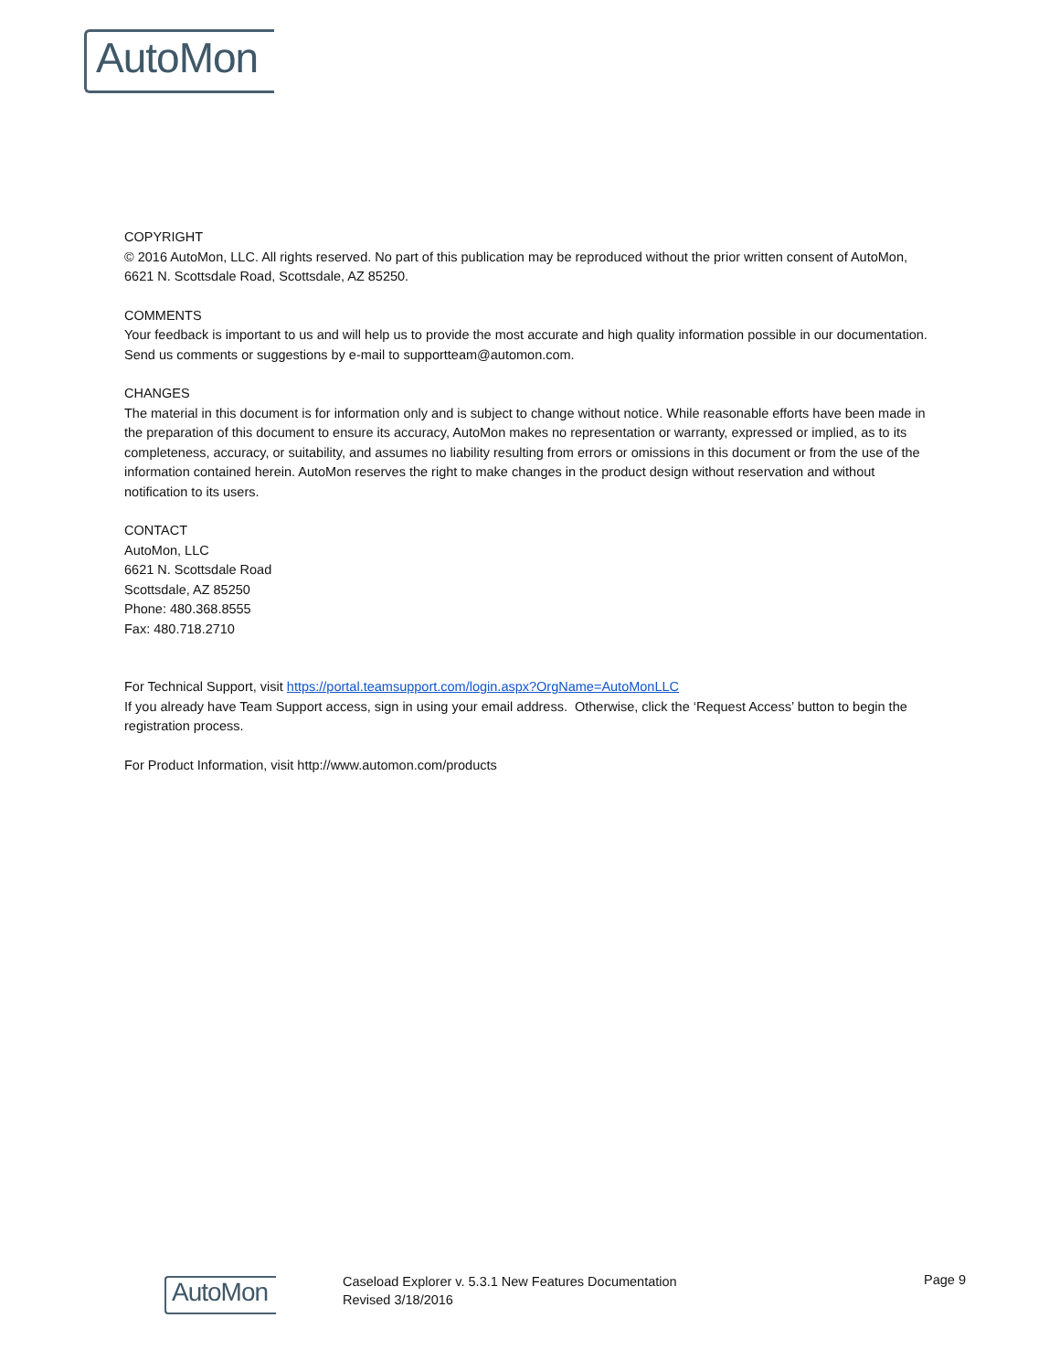AutoMon
COPYRIGHT
© 2016 AutoMon, LLC. All rights reserved. No part of this publication may be reproduced without the prior written consent of AutoMon, 6621 N. Scottsdale Road, Scottsdale, AZ 85250.
COMMENTS
Your feedback is important to us and will help us to provide the most accurate and high quality information possible in our documentation. Send us comments or suggestions by e-mail to supportteam@automon.com.
CHANGES
The material in this document is for information only and is subject to change without notice. While reasonable efforts have been made in the preparation of this document to ensure its accuracy, AutoMon makes no representation or warranty, expressed or implied, as to its completeness, accuracy, or suitability, and assumes no liability resulting from errors or omissions in this document or from the use of the information contained herein. AutoMon reserves the right to make changes in the product design without reservation and without notification to its users.
CONTACT
AutoMon, LLC
6621 N. Scottsdale Road
Scottsdale, AZ 85250
Phone: 480.368.8555
Fax: 480.718.2710
For Technical Support, visit https://portal.teamsupport.com/login.aspx?OrgName=AutoMonLLC
If you already have Team Support access, sign in using your email address. Otherwise, click the ‘Request Access’ button to begin the registration process.
For Product Information, visit http://www.automon.com/products
AutoMon
Caseload Explorer v. 5.3.1 New Features Documentation
Revised 3/18/2016
Page 9